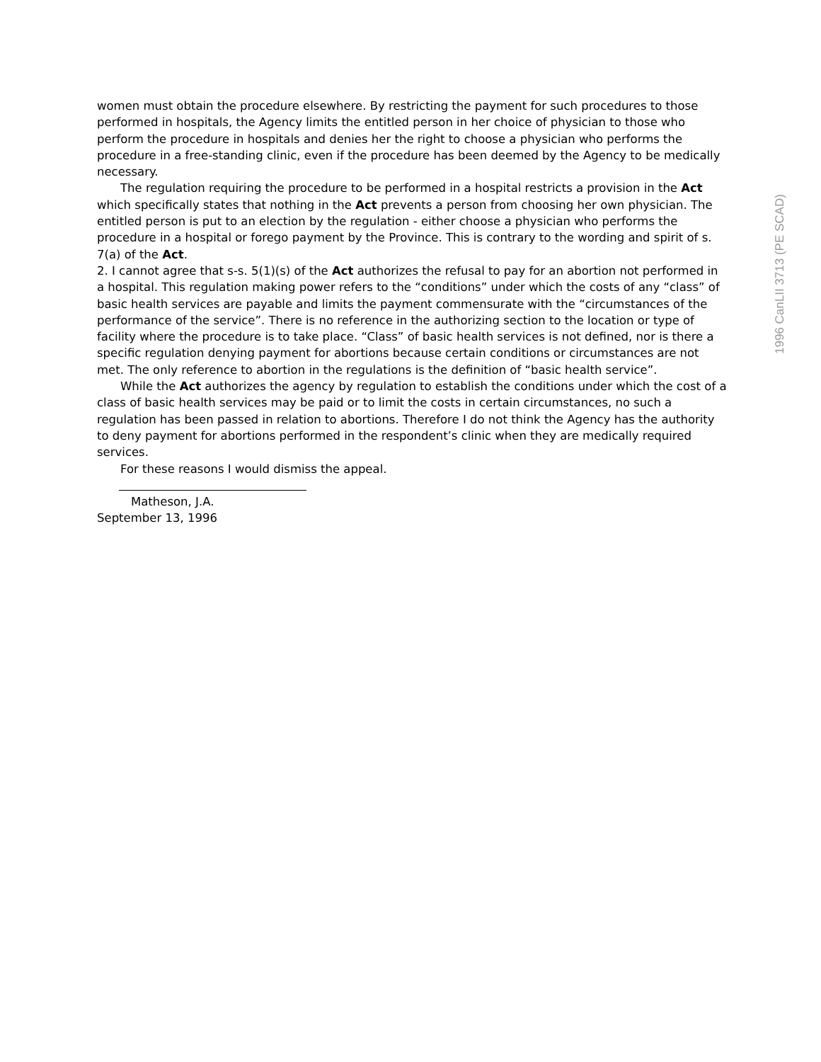women must obtain the procedure elsewhere. By restricting the payment for such procedures to those performed in hospitals, the Agency limits the entitled person in her choice of physician to those who perform the procedure in hospitals and denies her the right to choose a physician who performs the procedure in a free-standing clinic, even if the procedure has been deemed by the Agency to be medically necessary.
The regulation requiring the procedure to be performed in a hospital restricts a provision in the Act which specifically states that nothing in the Act prevents a person from choosing her own physician. The entitled person is put to an election by the regulation - either choose a physician who performs the procedure in a hospital or forego payment by the Province. This is contrary to the wording and spirit of s. 7(a) of the Act.
2. I cannot agree that s-s. 5(1)(s) of the Act authorizes the refusal to pay for an abortion not performed in a hospital. This regulation making power refers to the “conditions” under which the costs of any “class” of basic health services are payable and limits the payment commensurate with the “circumstances of the performance of the service”. There is no reference in the authorizing section to the location or type of facility where the procedure is to take place. “Class” of basic health services is not defined, nor is there a specific regulation denying payment for abortions because certain conditions or circumstances are not met. The only reference to abortion in the regulations is the definition of “basic health service”.
While the Act authorizes the agency by regulation to establish the conditions under which the cost of a class of basic health services may be paid or to limit the costs in certain circumstances, no such a regulation has been passed in relation to abortions. Therefore I do not think the Agency has the authority to deny payment for abortions performed in the respondent’s clinic when they are medically required services.
For these reasons I would dismiss the appeal.
Matheson, J.A.
September 13, 1996
1996 CanLII 3713 (PE SCAD)